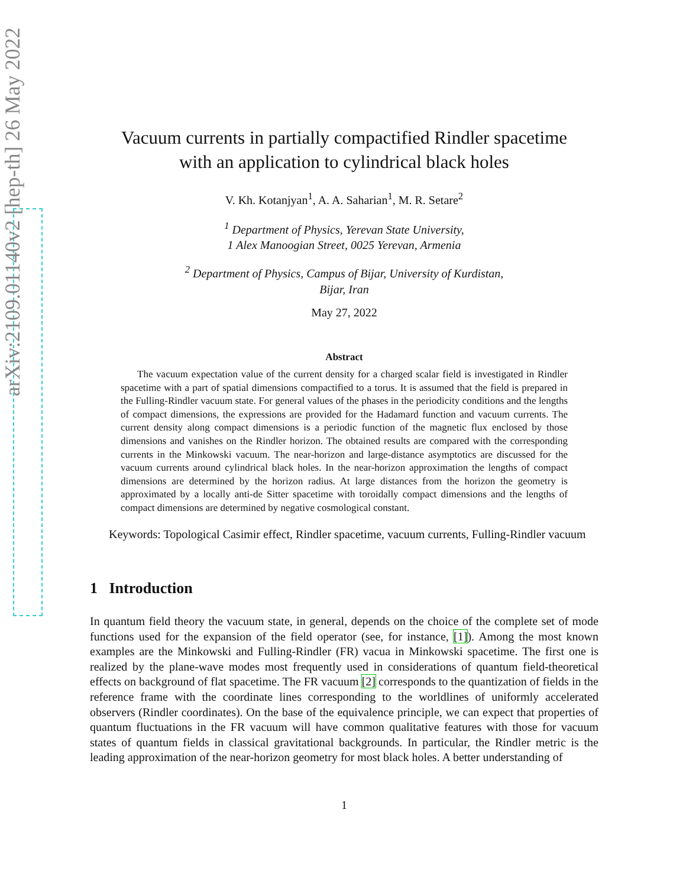arXiv:2109.01140v2 [hep-th] 26 May 2022
Vacuum currents in partially compactified Rindler spacetime
with an application to cylindrical black holes
V. Kh. Kotanjyan<sup>1</sup>, A. A. Saharian<sup>1</sup>, M. R. Setare<sup>2</sup>
<sup>1</sup> Department of Physics, Yerevan State University,
1 Alex Manoogian Street, 0025 Yerevan, Armenia
<sup>2</sup> Department of Physics, Campus of Bijar, University of Kurdistan,
Bijar, Iran
May 27, 2022
Abstract
The vacuum expectation value of the current density for a charged scalar field is investigated in Rindler spacetime with a part of spatial dimensions compactified to a torus. It is assumed that the field is prepared in the Fulling-Rindler vacuum state. For general values of the phases in the periodicity conditions and the lengths of compact dimensions, the expressions are provided for the Hadamard function and vacuum currents. The current density along compact dimensions is a periodic function of the magnetic flux enclosed by those dimensions and vanishes on the Rindler horizon. The obtained results are compared with the corresponding currents in the Minkowski vacuum. The near-horizon and large-distance asymptotics are discussed for the vacuum currents around cylindrical black holes. In the near-horizon approximation the lengths of compact dimensions are determined by the horizon radius. At large distances from the horizon the geometry is approximated by a locally anti-de Sitter spacetime with toroidally compact dimensions and the lengths of compact dimensions are determined by negative cosmological constant.
Keywords: Topological Casimir effect, Rindler spacetime, vacuum currents, Fulling-Rindler vacuum
1 Introduction
In quantum field theory the vacuum state, in general, depends on the choice of the complete set of mode functions used for the expansion of the field operator (see, for instance, [1]). Among the most known examples are the Minkowski and Fulling-Rindler (FR) vacua in Minkowski spacetime. The first one is realized by the plane-wave modes most frequently used in considerations of quantum field-theoretical effects on background of flat spacetime. The FR vacuum [2] corresponds to the quantization of fields in the reference frame with the coordinate lines corresponding to the worldlines of uniformly accelerated observers (Rindler coordinates). On the base of the equivalence principle, we can expect that properties of quantum fluctuations in the FR vacuum will have common qualitative features with those for vacuum states of quantum fields in classical gravitational backgrounds. In particular, the Rindler metric is the leading approximation of the near-horizon geometry for most black holes. A better understanding of
1